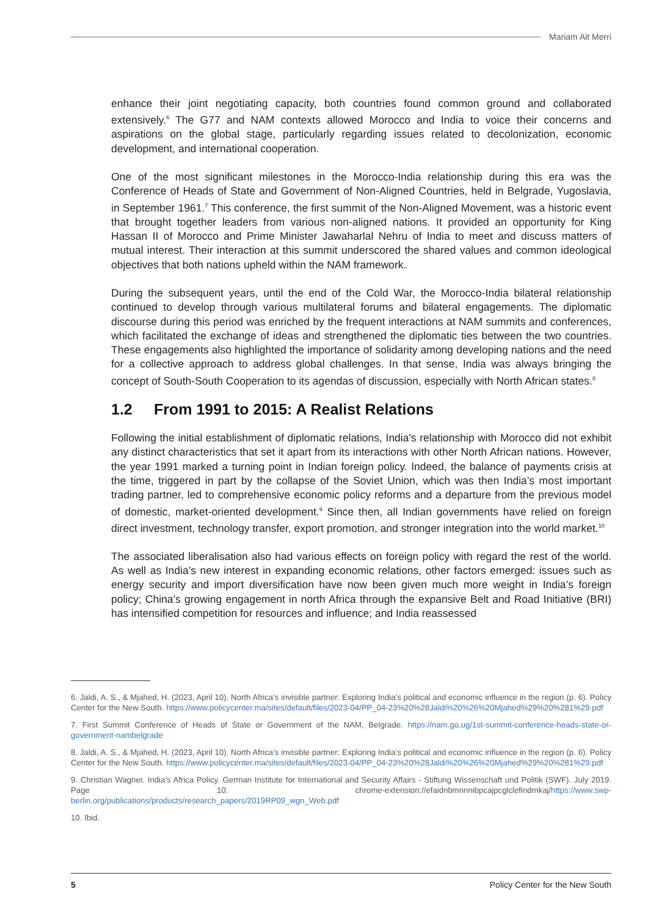Mariam Ait Merri
enhance their joint negotiating capacity, both countries found common ground and collaborated extensively.<sup>6</sup> The G77 and NAM contexts allowed Morocco and India to voice their concerns and aspirations on the global stage, particularly regarding issues related to decolonization, economic development, and international cooperation.
One of the most significant milestones in the Morocco-India relationship during this era was the Conference of Heads of State and Government of Non-Aligned Countries, held in Belgrade, Yugoslavia, in September 1961.<sup>7</sup> This conference, the first summit of the Non-Aligned Movement, was a historic event that brought together leaders from various non-aligned nations. It provided an opportunity for King Hassan II of Morocco and Prime Minister Jawaharlal Nehru of India to meet and discuss matters of mutual interest. Their interaction at this summit underscored the shared values and common ideological objectives that both nations upheld within the NAM framework.
During the subsequent years, until the end of the Cold War, the Morocco-India bilateral relationship continued to develop through various multilateral forums and bilateral engagements. The diplomatic discourse during this period was enriched by the frequent interactions at NAM summits and conferences, which facilitated the exchange of ideas and strengthened the diplomatic ties between the two countries. These engagements also highlighted the importance of solidarity among developing nations and the need for a collective approach to address global challenges. In that sense, India was always bringing the concept of South-South Cooperation to its agendas of discussion, especially with North African states.<sup>8</sup>
1.2 From 1991 to 2015: A Realist Relations
Following the initial establishment of diplomatic relations, India's relationship with Morocco did not exhibit any distinct characteristics that set it apart from its interactions with other North African nations. However, the year 1991 marked a turning point in Indian foreign policy. Indeed, the balance of payments crisis at the time, triggered in part by the collapse of the Soviet Union, which was then India’s most important trading partner, led to comprehensive economic policy reforms and a departure from the previous model of domestic, market-oriented development.<sup>9</sup> Since then, all Indian governments have relied on foreign direct investment, technology transfer, export promotion, and stronger integration into the world market.<sup>10</sup>
The associated liberalisation also had various effects on foreign policy with regard the rest of the world. As well as India’s new interest in expanding economic relations, other factors emerged: issues such as energy security and import diversification have now been given much more weight in India’s foreign policy; China’s growing engagement in north Africa through the expansive Belt and Road Initiative (BRI) has intensified competition for resources and influence; and India reassessed
6. Jaldi, A. S., & Mjahed, H. (2023, April 10). North Africa’s invisible partner: Exploring India’s political and economic influence in the region (p. 6). Policy Center for the New South. https://www.policycenter.ma/sites/default/files/2023-04/PP_04-23%20%28Jaldi%20%26%20Mjahed%29%20%281%29.pdf
7. First Summit Conference of Heads of State or Government of the NAM, Belgrade. https://nam.go.ug/1st-summit-conference-heads-state-or-government-nambelgrade
8. Jaldi, A. S., & Mjahed, H. (2023, April 10). North Africa’s invisible partner: Exploring India’s political and economic influence in the region (p. 6). Policy Center for the New South. https://www.policycenter.ma/sites/default/files/2023-04/PP_04-23%20%28Jaldi%20%26%20Mjahed%29%20%281%29.pdf
9. Christian Wagner. India’s Africa Policy. German Institute for International and Security Affairs - Stiftung Wissenschaft und Politik (SWF). July 2019. Page 10. chrome-extension://efaidnbmnnnibpcajpcglclefindmkaj/https://www.swp-berlin.org/publications/products/research_papers/2019RP09_wgn_Web.pdf
10. Ibid.
5 Policy Center for the New South